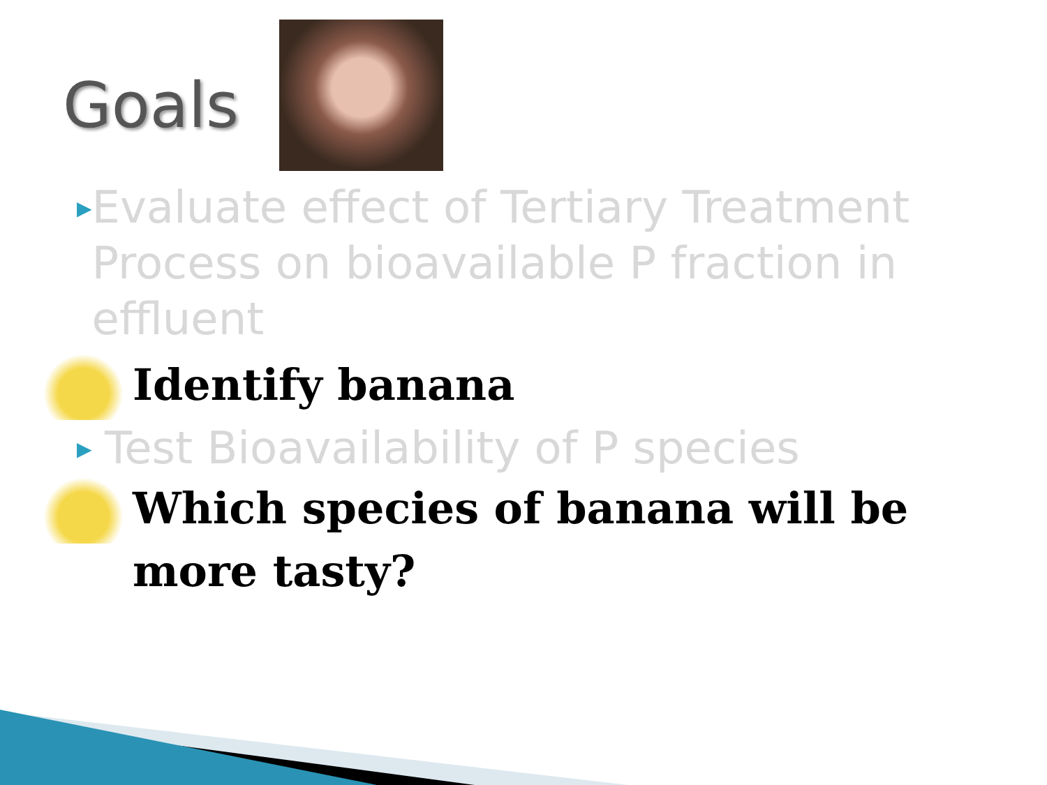Goals
▶ Evaluate effect of Tertiary Treatment Process on bioavailable P fraction in effluent
Identify banana
▶ Test Bioavailability of P species
Which species of banana will be more tasty?